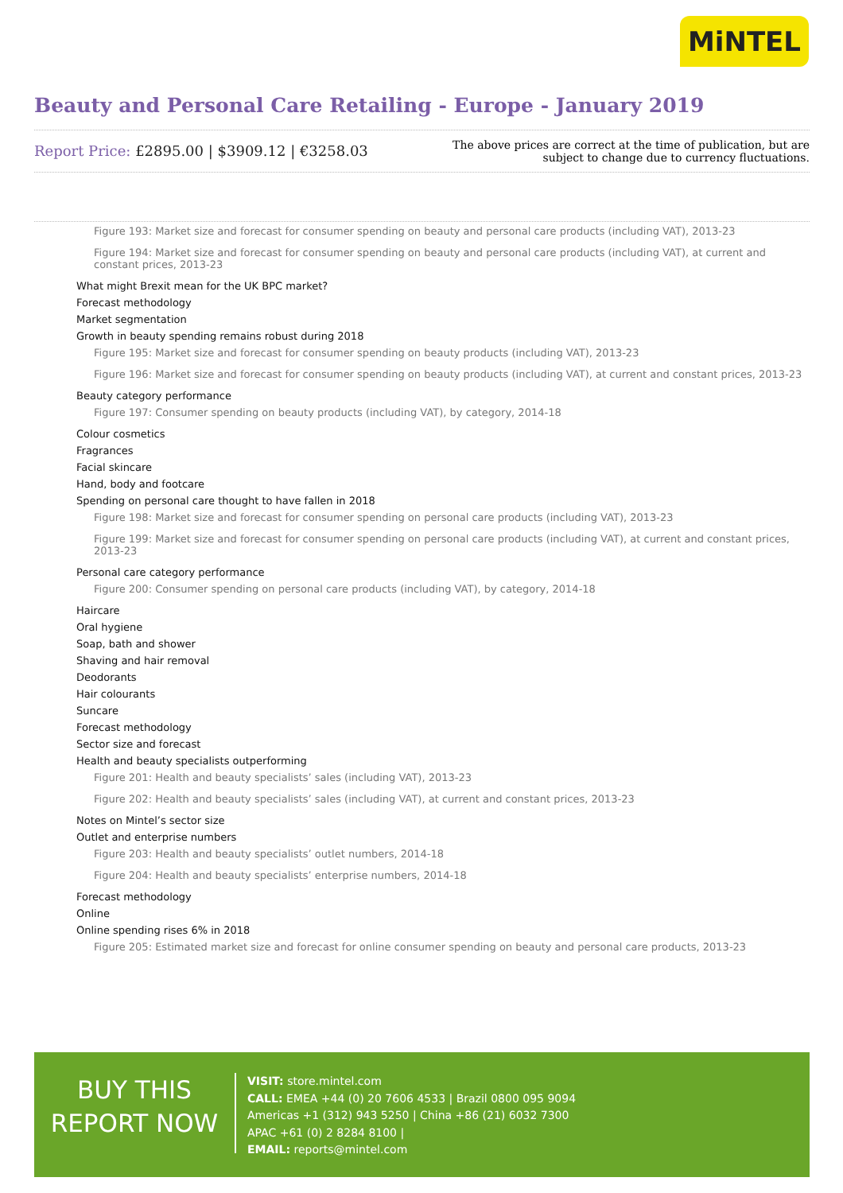MiNTEL
Beauty and Personal Care Retailing - Europe - January 2019
Report Price: £2895.00 | $3909.12 | €3258.03
The above prices are correct at the time of publication, but are subject to change due to currency fluctuations.
Figure 193: Market size and forecast for consumer spending on beauty and personal care products (including VAT), 2013-23
Figure 194: Market size and forecast for consumer spending on beauty and personal care products (including VAT), at current and constant prices, 2013-23
What might Brexit mean for the UK BPC market?
Forecast methodology
Market segmentation
Growth in beauty spending remains robust during 2018
Figure 195: Market size and forecast for consumer spending on beauty products (including VAT), 2013-23
Figure 196: Market size and forecast for consumer spending on beauty products (including VAT), at current and constant prices, 2013-23
Beauty category performance
Figure 197: Consumer spending on beauty products (including VAT), by category, 2014-18
Colour cosmetics
Fragrances
Facial skincare
Hand, body and footcare
Spending on personal care thought to have fallen in 2018
Figure 198: Market size and forecast for consumer spending on personal care products (including VAT), 2013-23
Figure 199: Market size and forecast for consumer spending on personal care products (including VAT), at current and constant prices, 2013-23
Personal care category performance
Figure 200: Consumer spending on personal care products (including VAT), by category, 2014-18
Haircare
Oral hygiene
Soap, bath and shower
Shaving and hair removal
Deodorants
Hair colourants
Suncare
Forecast methodology
Sector size and forecast
Health and beauty specialists outperforming
Figure 201: Health and beauty specialists’ sales (including VAT), 2013-23
Figure 202: Health and beauty specialists’ sales (including VAT), at current and constant prices, 2013-23
Notes on Mintel’s sector size
Outlet and enterprise numbers
Figure 203: Health and beauty specialists’ outlet numbers, 2014-18
Figure 204: Health and beauty specialists’ enterprise numbers, 2014-18
Forecast methodology
Online
Online spending rises 6% in 2018
Figure 205: Estimated market size and forecast for online consumer spending on beauty and personal care products, 2013-23
BUY THIS
REPORT NOW
VISIT: store.mintel.com
CALL: EMEA +44 (0) 20 7606 4533 | Brazil 0800 095 9094
Americas +1 (312) 943 5250 | China +86 (21) 6032 7300
APAC +61 (0) 2 8284 8100 |
EMAIL: reports@mintel.com